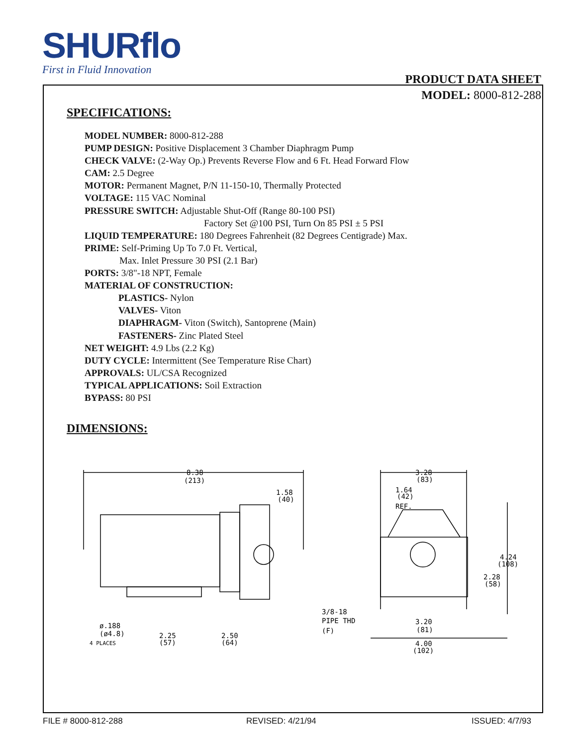SHURflo
First in Fluid Innovation
PRODUCT DATA SHEET
MODEL: 8000-812-288
SPECIFICATIONS:
MODEL NUMBER: 8000-812-288
PUMP DESIGN: Positive Displacement 3 Chamber Diaphragm Pump
CHECK VALVE: (2-Way Op.) Prevents Reverse Flow and 6 Ft. Head Forward Flow
CAM: 2.5 Degree
MOTOR: Permanent Magnet, P/N 11-150-10, Thermally Protected
VOLTAGE: 115 VAC Nominal
PRESSURE SWITCH: Adjustable Shut-Off (Range 80-100 PSI)
Factory Set @100 PSI, Turn On 85 PSI ± 5 PSI
LIQUID TEMPERATURE: 180 Degrees Fahrenheit (82 Degrees Centigrade) Max.
PRIME: Self-Priming Up To 7.0 Ft. Vertical,
Max. Inlet Pressure 30 PSI (2.1 Bar)
PORTS: 3/8"-18 NPT, Female
MATERIAL OF CONSTRUCTION:
PLASTICS- Nylon
VALVES- Viton
DIAPHRAGM- Viton (Switch), Santoprene (Main)
FASTENERS- Zinc Plated Steel
NET WEIGHT: 4.9 Lbs (2.2 Kg)
DUTY CYCLE: Intermittent (See Temperature Rise Chart)
APPROVALS: UL/CSA Recognized
TYPICAL APPLICATIONS: Soil Extraction
BYPASS: 80 PSI
DIMENSIONS:
8.38
(213)
1.58
(40)
3.28
(83)
1.64
(42)
REF.
4.24
(108)
2.28
(58)
3/8-18
PIPE THD
(F)
ø.188
(ø4.8)
4 PLACES
2.25
(57)
2.50
(64)
3.20
(81)
4.00
(102)
FILE # 8000-812-288 REVISED: 4/21/94 ISSUED: 4/7/93